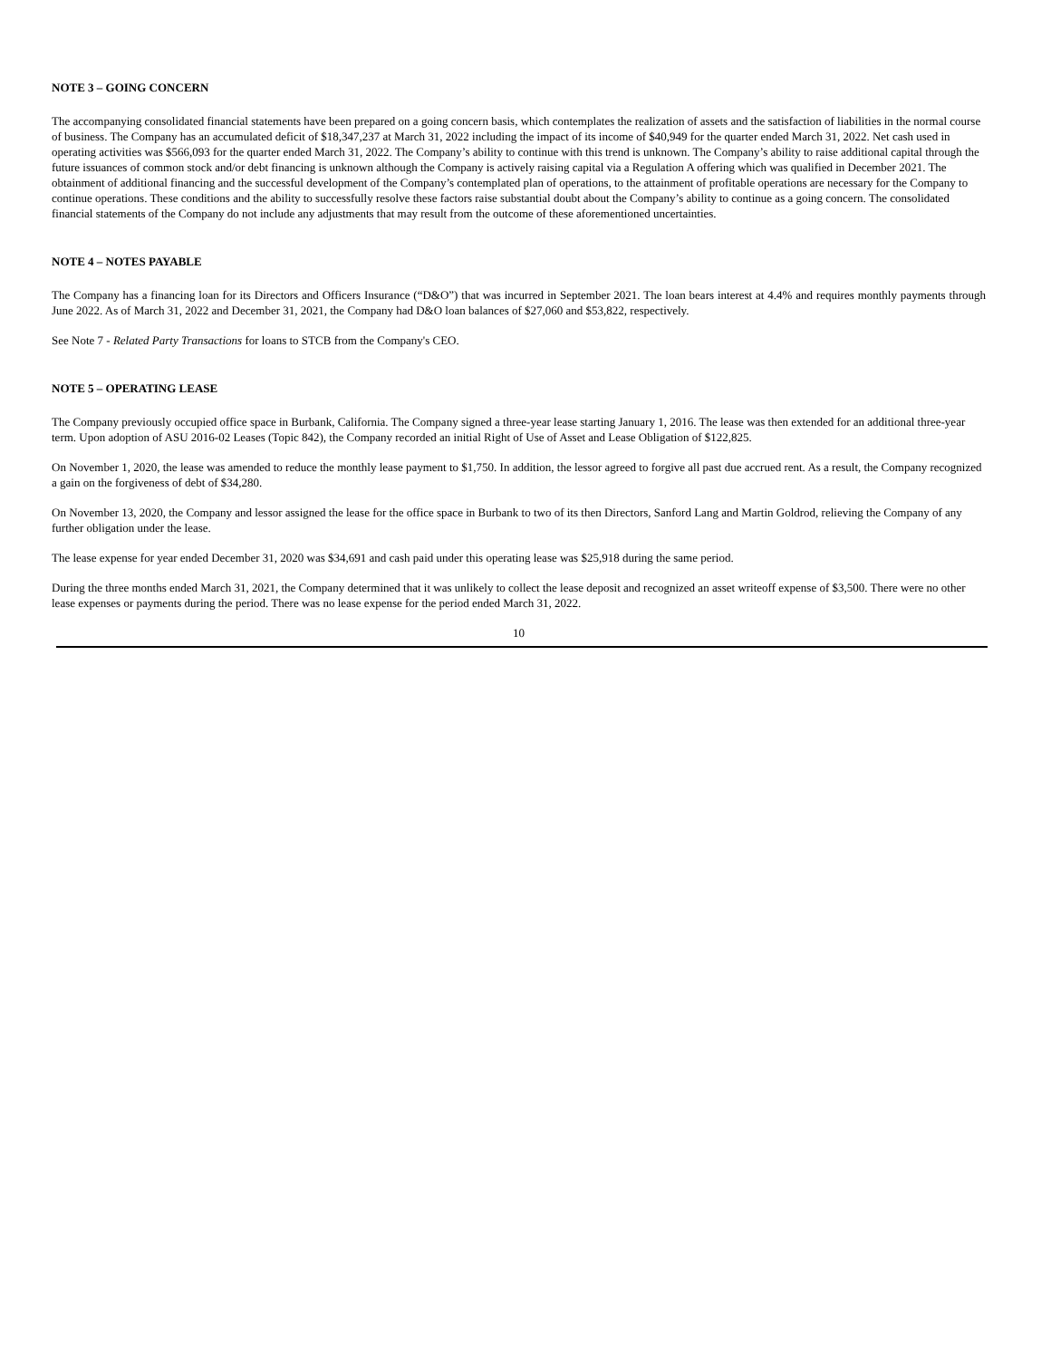NOTE 3 – GOING CONCERN
The accompanying consolidated financial statements have been prepared on a going concern basis, which contemplates the realization of assets and the satisfaction of liabilities in the normal course of business. The Company has an accumulated deficit of $18,347,237 at March 31, 2022 including the impact of its income of $40,949 for the quarter ended March 31, 2022. Net cash used in operating activities was $566,093 for the quarter ended March 31, 2022. The Company’s ability to continue with this trend is unknown. The Company’s ability to raise additional capital through the future issuances of common stock and/or debt financing is unknown although the Company is actively raising capital via a Regulation A offering which was qualified in December 2021. The obtainment of additional financing and the successful development of the Company’s contemplated plan of operations, to the attainment of profitable operations are necessary for the Company to continue operations. These conditions and the ability to successfully resolve these factors raise substantial doubt about the Company’s ability to continue as a going concern. The consolidated financial statements of the Company do not include any adjustments that may result from the outcome of these aforementioned uncertainties.
NOTE 4 – NOTES PAYABLE
The Company has a financing loan for its Directors and Officers Insurance (“D&O”) that was incurred in September 2021. The loan bears interest at 4.4% and requires monthly payments through June 2022. As of March 31, 2022 and December 31, 2021, the Company had D&O loan balances of $27,060 and $53,822, respectively.
See Note 7 - Related Party Transactions for loans to STCB from the Company's CEO.
NOTE 5 – OPERATING LEASE
The Company previously occupied office space in Burbank, California. The Company signed a three-year lease starting January 1, 2016. The lease was then extended for an additional three-year term. Upon adoption of ASU 2016-02 Leases (Topic 842), the Company recorded an initial Right of Use of Asset and Lease Obligation of $122,825.
On November 1, 2020, the lease was amended to reduce the monthly lease payment to $1,750. In addition, the lessor agreed to forgive all past due accrued rent. As a result, the Company recognized a gain on the forgiveness of debt of $34,280.
On November 13, 2020, the Company and lessor assigned the lease for the office space in Burbank to two of its then Directors, Sanford Lang and Martin Goldrod, relieving the Company of any further obligation under the lease.
The lease expense for year ended December 31, 2020 was $34,691 and cash paid under this operating lease was $25,918 during the same period.
During the three months ended March 31, 2021, the Company determined that it was unlikely to collect the lease deposit and recognized an asset writeoff expense of $3,500. There were no other lease expenses or payments during the period. There was no lease expense for the period ended March 31, 2022.
10